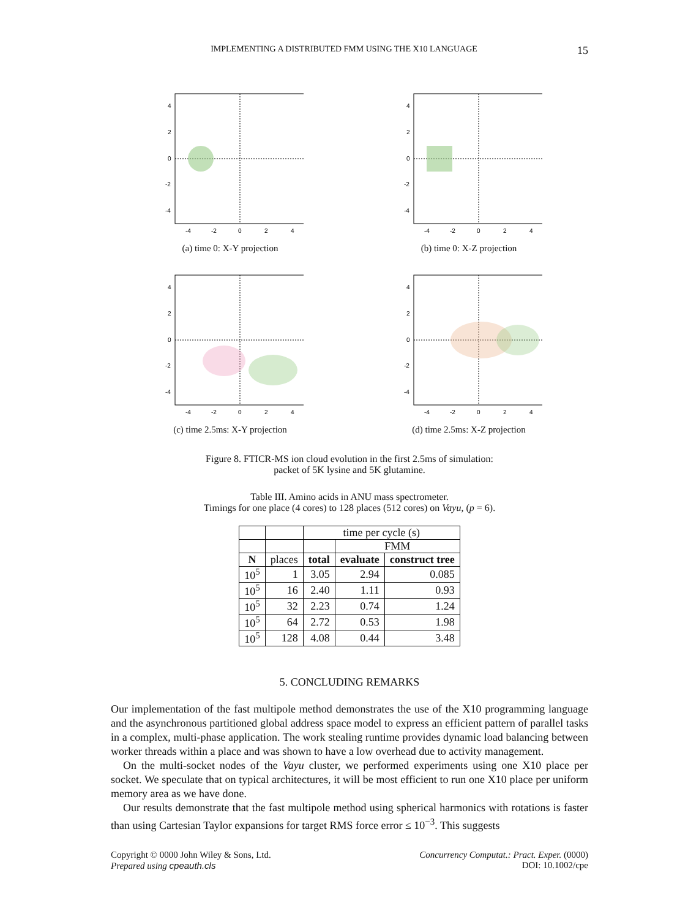IMPLEMENTING A DISTRIBUTED FMM USING THE X10 LANGUAGE 15
4
2
0
-2
-4
-4
-2
0
2
4
(a) time 0: X-Y projection
4
2
0
-2
-4
-4
-2
0
2
4
(b) time 0: X-Z projection
4
2
0
-2
-4
-4
-2
0
2
4
(c) time 2.5ms: X-Y projection
4
2
0
-2
-4
-4
-2
0
2
4
(d) time 2.5ms: X-Z projection
Figure 8. FTICR-MS ion cloud evolution in the first 2.5ms of simulation:
packet of 5K lysine and 5K glutamine.
Table III. Amino acids in ANU mass spectrometer.
Timings for one place (4 cores) to 128 places (512 cores) on Vayu, (p = 6).
| | | time per cycle (s) | | |
| --- | --- | --- | --- | --- |
| | | | FMM | |
| N | places | total | evaluate | construct tree |
| 10<sup>5</sup> | 1 | 3.05 | 2.94 | 0.085 |
| 10<sup>5</sup> | 16 | 2.40 | 1.11 | 0.93 |
| 10<sup>5</sup> | 32 | 2.23 | 0.74 | 1.24 |
| 10<sup>5</sup> | 64 | 2.72 | 0.53 | 1.98 |
| 10<sup>5</sup> | 128 | 4.08 | 0.44 | 3.48 |
5. CONCLUDING REMARKS
Our implementation of the fast multipole method demonstrates the use of the X10 programming language and the asynchronous partitioned global address space model to express an efficient pattern of parallel tasks in a complex, multi-phase application. The work stealing runtime provides dynamic load balancing between worker threads within a place and was shown to have a low overhead due to activity management.
On the multi-socket nodes of the Vayu cluster, we performed experiments using one X10 place per socket. We speculate that on typical architectures, it will be most efficient to run one X10 place per uniform memory area as we have done.
Our results demonstrate that the fast multipole method using spherical harmonics with rotations is faster than using Cartesian Taylor expansions for target RMS force error ≤ 10<sup>−3</sup>. This suggests
Copyright © 0000 John Wiley & Sons, Ltd.
Prepared using cpeauth.cls
Concurrency Computat.: Pract. Exper. (0000)
DOI: 10.1002/cpe